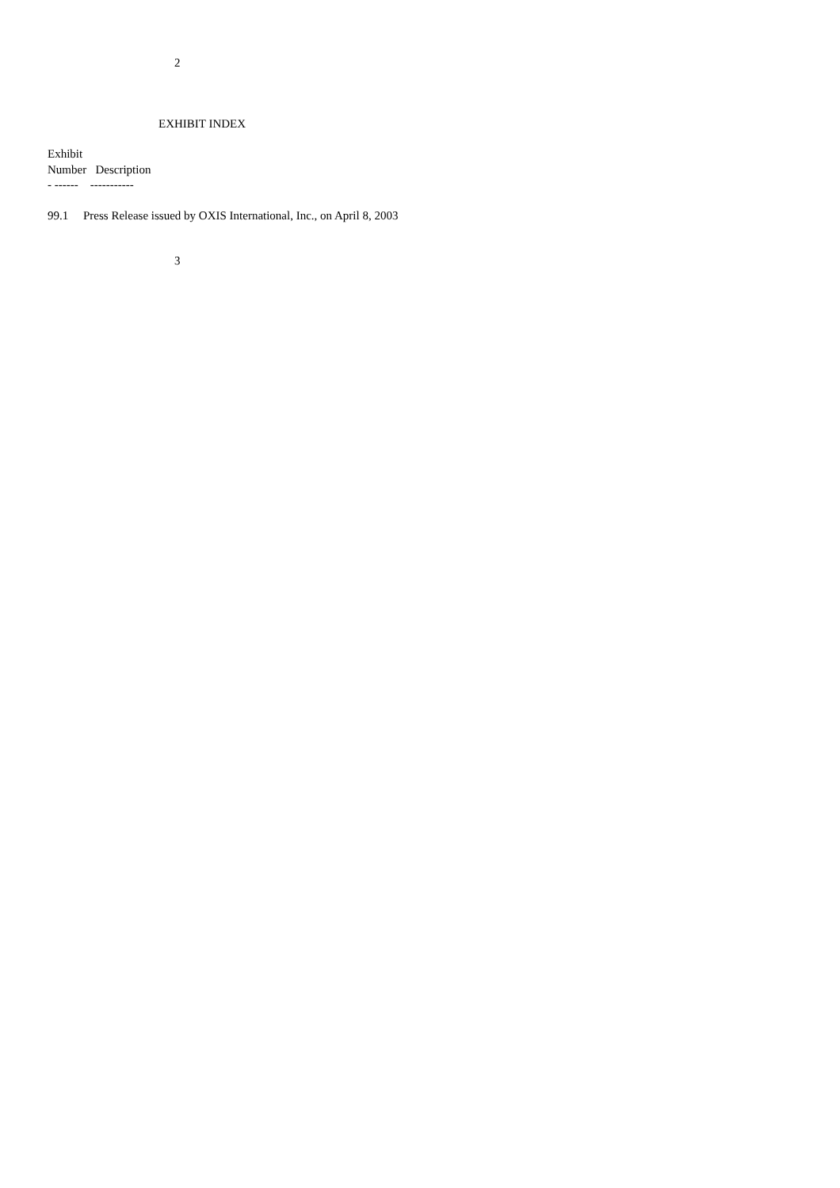2
EXHIBIT INDEX
Exhibit
Number Description
- ------ -----------
99.1 Press Release issued by OXIS International, Inc., on April 8, 2003
3